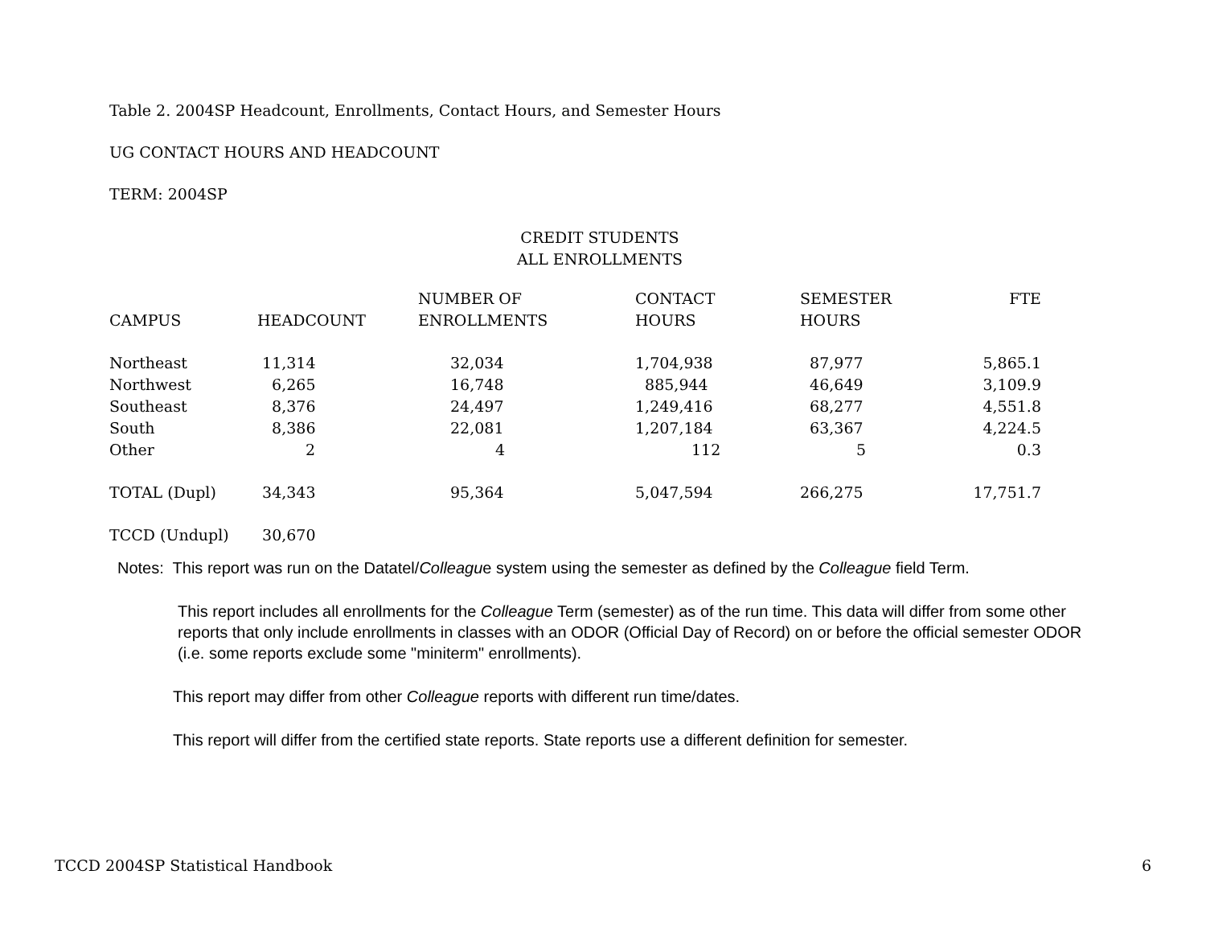Table 2. 2004SP Headcount, Enrollments, Contact Hours, and Semester Hours
UG CONTACT HOURS AND HEADCOUNT
TERM: 2004SP
CREDIT STUDENTS
ALL ENROLLMENTS
| CAMPUS | HEADCOUNT | NUMBER OF ENROLLMENTS | CONTACT HOURS | SEMESTER HOURS | FTE |
| --- | --- | --- | --- | --- | --- |
| Northeast | 11,314 | 32,034 | 1,704,938 | 87,977 | 5,865.1 |
| Northwest | 6,265 | 16,748 | 885,944 | 46,649 | 3,109.9 |
| Southeast | 8,376 | 24,497 | 1,249,416 | 68,277 | 4,551.8 |
| South | 8,386 | 22,081 | 1,207,184 | 63,367 | 4,224.5 |
| Other | 2 | 4 | 112 | 5 | 0.3 |
| TOTAL (Dupl) | 34,343 | 95,364 | 5,047,594 | 266,275 | 17,751.7 |
| TCCD (Undupl) | 30,670 | | | | |
Notes: This report was run on the Datatel/Colleague system using the semester as defined by the Colleague field Term.
This report includes all enrollments for the Colleague Term (semester) as of the run time. This data will differ from some other reports that only include enrollments in classes with an ODOR (Official Day of Record) on or before the official semester ODOR (i.e. some reports exclude some "miniterm" enrollments).
This report may differ from other Colleague reports with different run time/dates.
This report will differ from the certified state reports. State reports use a different definition for semester.
TCCD 2004SP Statistical Handbook 6